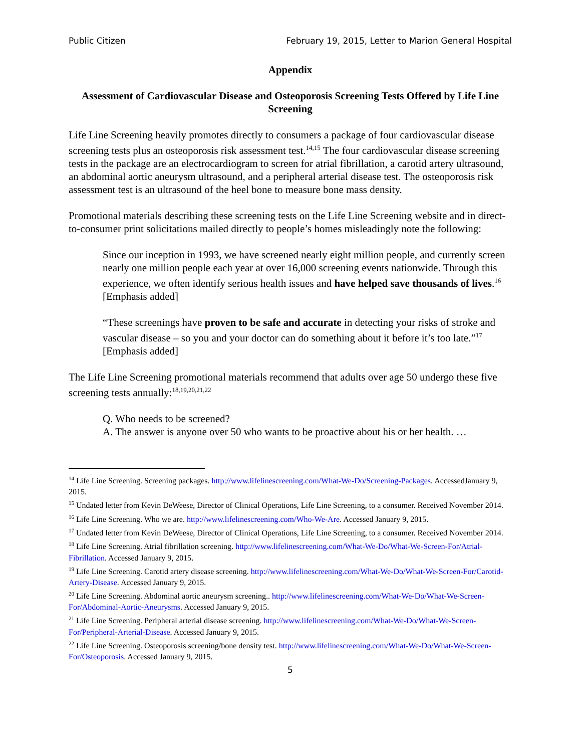Public Citizen February 19, 2015, Letter to Marion General Hospital
Appendix
Assessment of Cardiovascular Disease and Osteoporosis Screening Tests Offered by Life Line Screening
Life Line Screening heavily promotes directly to consumers a package of four cardiovascular disease screening tests plus an osteoporosis risk assessment test.<sup>14,15</sup> The four cardiovascular disease screening tests in the package are an electrocardiogram to screen for atrial fibrillation, a carotid artery ultrasound, an abdominal aortic aneurysm ultrasound, and a peripheral arterial disease test. The osteoporosis risk assessment test is an ultrasound of the heel bone to measure bone mass density.
Promotional materials describing these screening tests on the Life Line Screening website and in direct-to-consumer print solicitations mailed directly to people’s homes misleadingly note the following:
Since our inception in 1993, we have screened nearly eight million people, and currently screen nearly one million people each year at over 16,000 screening events nationwide. Through this experience, we often identify serious health issues and have helped save thousands of lives.<sup>16</sup> [Emphasis added]
“These screenings have proven to be safe and accurate in detecting your risks of stroke and vascular disease – so you and your doctor can do something about it before it’s too late.”<sup>17</sup> [Emphasis added]
The Life Line Screening promotional materials recommend that adults over age 50 undergo these five screening tests annually:<sup>18,19,20,21,22</sup>
Q. Who needs to be screened?
A. The answer is anyone over 50 who wants to be proactive about his or her health. …
<sup>14</sup> Life Line Screening. Screening packages. http://www.lifelinescreening.com/What-We-Do/Screening-Packages. AccessedJanuary 9, 2015.
<sup>15</sup> Undated letter from Kevin DeWeese, Director of Clinical Operations, Life Line Screening, to a consumer. Received November 2014.
<sup>16</sup> Life Line Screening. Who we are. http://www.lifelinescreening.com/Who-We-Are. Accessed January 9, 2015.
<sup>17</sup> Undated letter from Kevin DeWeese, Director of Clinical Operations, Life Line Screening, to a consumer. Received November 2014.
<sup>18</sup> Life Line Screening. Atrial fibrillation screening. http://www.lifelinescreening.com/What-We-Do/What-We-Screen-For/Atrial-Fibrillation. Accessed January 9, 2015.
<sup>19</sup> Life Line Screening. Carotid artery disease screening. http://www.lifelinescreening.com/What-We-Do/What-We-Screen-For/Carotid-Artery-Disease. Accessed January 9, 2015.
<sup>20</sup> Life Line Screening. Abdominal aortic aneurysm screening.. http://www.lifelinescreening.com/What-We-Do/What-We-Screen-For/Abdominal-Aortic-Aneurysms. Accessed January 9, 2015.
<sup>21</sup> Life Line Screening. Peripheral arterial disease screening. http://www.lifelinescreening.com/What-We-Do/What-We-Screen-For/Peripheral-Arterial-Disease. Accessed January 9, 2015.
<sup>22</sup> Life Line Screening. Osteoporosis screening/bone density test. http://www.lifelinescreening.com/What-We-Do/What-We-Screen-For/Osteoporosis. Accessed January 9, 2015.
5